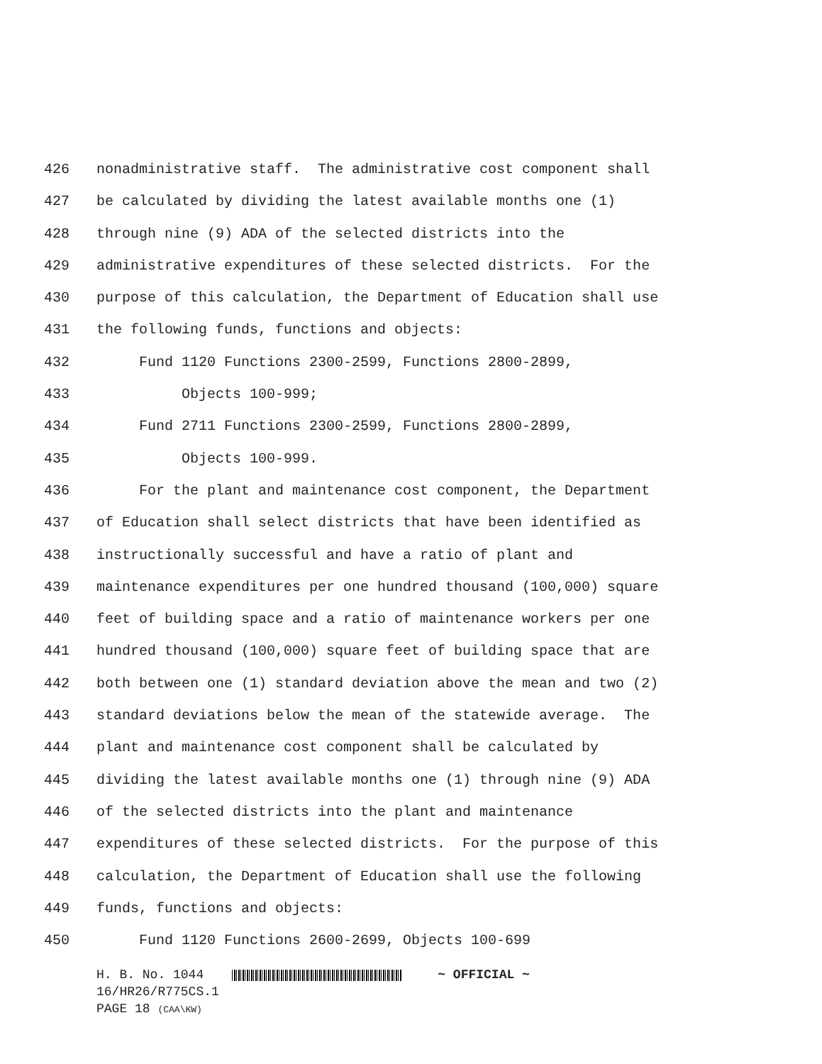426 nonadministrative staff. The administrative cost component shall
427 be calculated by dividing the latest available months one (1)
428 through nine (9) ADA of the selected districts into the
429 administrative expenditures of these selected districts. For the
430 purpose of this calculation, the Department of Education shall use
431 the following funds, functions and objects:
432 Fund 1120 Functions 2300-2599, Functions 2800-2899,
433 Objects 100-999;
434 Fund 2711 Functions 2300-2599, Functions 2800-2899,
435 Objects 100-999.
436 For the plant and maintenance cost component, the Department
437 of Education shall select districts that have been identified as
438 instructionally successful and have a ratio of plant and
439 maintenance expenditures per one hundred thousand (100,000) square
440 feet of building space and a ratio of maintenance workers per one
441 hundred thousand (100,000) square feet of building space that are
442 both between one (1) standard deviation above the mean and two (2)
443 standard deviations below the mean of the statewide average. The
444 plant and maintenance cost component shall be calculated by
445 dividing the latest available months one (1) through nine (9) ADA
446 of the selected districts into the plant and maintenance
447 expenditures of these selected districts. For the purpose of this
448 calculation, the Department of Education shall use the following
449 funds, functions and objects:
450 Fund 1120 Functions 2600-2699, Objects 100-699
H. B. No. 1044 ~ OFFICIAL ~
16/HR26/R775CS.1
PAGE 18 (CAA\KW)